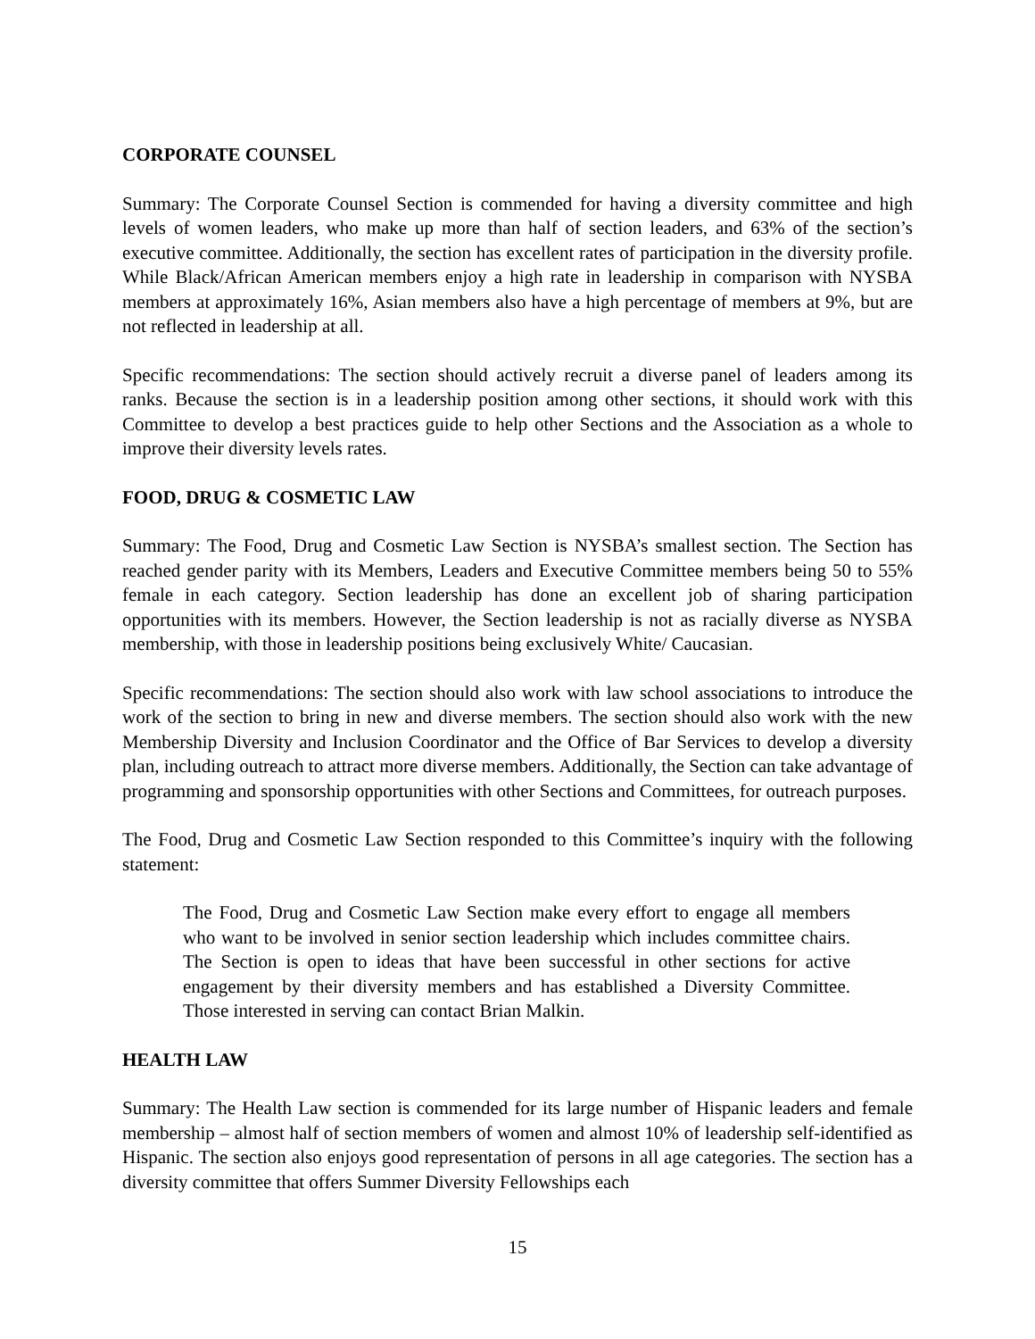CORPORATE COUNSEL
Summary: The Corporate Counsel Section is commended for having a diversity committee and high levels of women leaders, who make up more than half of section leaders, and 63% of the section’s executive committee. Additionally, the section has excellent rates of participation in the diversity profile. While Black/African American members enjoy a high rate in leadership in comparison with NYSBA members at approximately 16%, Asian members also have a high percentage of members at 9%, but are not reflected in leadership at all.
Specific recommendations: The section should actively recruit a diverse panel of leaders among its ranks. Because the section is in a leadership position among other sections, it should work with this Committee to develop a best practices guide to help other Sections and the Association as a whole to improve their diversity levels rates.
FOOD, DRUG & COSMETIC LAW
Summary: The Food, Drug and Cosmetic Law Section is NYSBA’s smallest section. The Section has reached gender parity with its Members, Leaders and Executive Committee members being 50 to 55% female in each category. Section leadership has done an excellent job of sharing participation opportunities with its members. However, the Section leadership is not as racially diverse as NYSBA membership, with those in leadership positions being exclusively White/ Caucasian.
Specific recommendations: The section should also work with law school associations to introduce the work of the section to bring in new and diverse members. The section should also work with the new Membership Diversity and Inclusion Coordinator and the Office of Bar Services to develop a diversity plan, including outreach to attract more diverse members. Additionally, the Section can take advantage of programming and sponsorship opportunities with other Sections and Committees, for outreach purposes.
The Food, Drug and Cosmetic Law Section responded to this Committee’s inquiry with the following statement:
The Food, Drug and Cosmetic Law Section make every effort to engage all members who want to be involved in senior section leadership which includes committee chairs. The Section is open to ideas that have been successful in other sections for active engagement by their diversity members and has established a Diversity Committee. Those interested in serving can contact Brian Malkin.
HEALTH LAW
Summary: The Health Law section is commended for its large number of Hispanic leaders and female membership – almost half of section members of women and almost 10% of leadership self-identified as Hispanic. The section also enjoys good representation of persons in all age categories. The section has a diversity committee that offers Summer Diversity Fellowships each
15